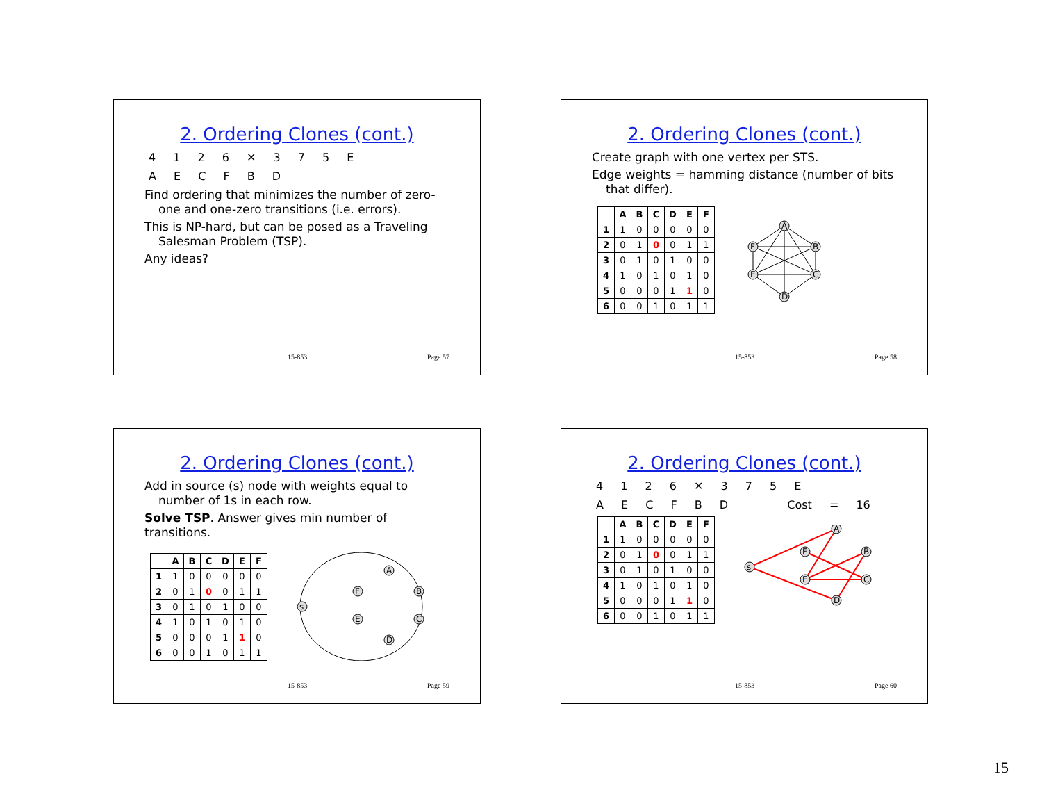2. Ordering Clones (cont.)
4 1 2 6 ✕ 3 7 5 E
A E C F B D
Find ordering that minimizes the number of zero-one and one-zero transitions (i.e. errors).
This is NP-hard, but can be posed as a Traveling Salesman Problem (TSP).
Any ideas?
15-853 Page 57
2. Ordering Clones (cont.)
Create graph with one vertex per STS.
Edge weights = hamming distance (number of bits that differ).
| | A | B | C | D | E | F |
| --- | --- | --- | --- | --- | --- | --- |
| 1 | 1 | 0 | 0 | 0 | 0 | 0 |
| 2 | 0 | 1 | 0 | 0 | 1 | 1 |
| 3 | 0 | 1 | 0 | 1 | 0 | 0 |
| 4 | 1 | 0 | 1 | 0 | 1 | 0 |
| 5 | 0 | 0 | 0 | 1 | 1 | 0 |
| 6 | 0 | 0 | 1 | 0 | 1 | 1 |
A
B
C
D
E
F
15-853 Page 58
2. Ordering Clones (cont.)
Add in source (s) node with weights equal to number of 1s in each row.
Solve TSP. Answer gives min number of transitions.
| | A | B | C | D | E | F |
| --- | --- | --- | --- | --- | --- | --- |
| 1 | 1 | 0 | 0 | 0 | 0 | 0 |
| 2 | 0 | 1 | 0 | 0 | 1 | 1 |
| 3 | 0 | 1 | 0 | 1 | 0 | 0 |
| 4 | 1 | 0 | 1 | 0 | 1 | 0 |
| 5 | 0 | 0 | 0 | 1 | 1 | 0 |
| 6 | 0 | 0 | 1 | 0 | 1 | 1 |
s
A
F
B
E
C
D
15-853 Page 59
2. Ordering Clones (cont.)
4 1 2 6 ✕ 3 7 5 E
A E C F B D Cost = 16
| | A | B | C | D | E | F |
| --- | --- | --- | --- | --- | --- | --- |
| 1 | 1 | 0 | 0 | 0 | 0 | 0 |
| 2 | 0 | 1 | 0 | 0 | 1 | 1 |
| 3 | 0 | 1 | 0 | 1 | 0 | 0 |
| 4 | 1 | 0 | 1 | 0 | 1 | 0 |
| 5 | 0 | 0 | 0 | 1 | 1 | 0 |
| 6 | 0 | 0 | 1 | 0 | 1 | 1 |
s
A
F
B
E
C
D
15-853 Page 60
15